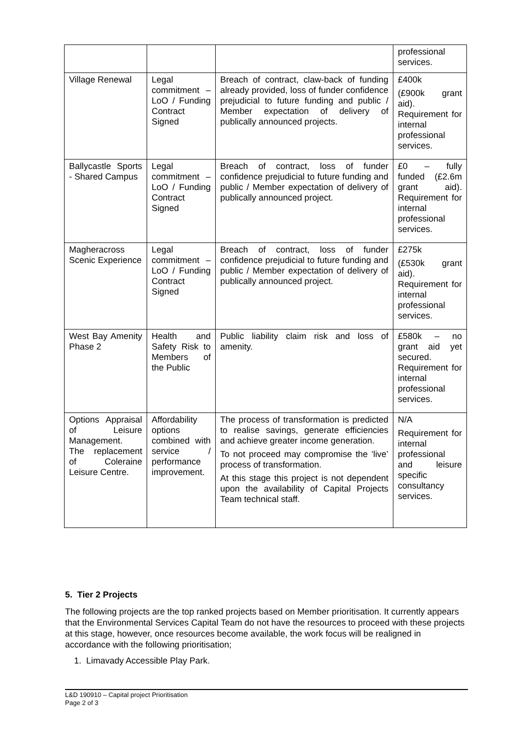| | | | professional services. |
| Village Renewal | Legal commitment – LoO / Funding Contract Signed | Breach of contract, claw-back of funding already provided, loss of funder confidence prejudicial to future funding and public / Member expectation of delivery of publically announced projects. | £400k (£900k grant aid). Requirement for internal professional services. |
| Ballycastle Sports - Shared Campus | Legal commitment – LoO / Funding Contract Signed | Breach of contract, loss of funder confidence prejudicial to future funding and public / Member expectation of delivery of publically announced project. | £0 – fully funded (£2.6m grant aid). Requirement for internal professional services. |
| Magheracross Scenic Experience | Legal commitment – LoO / Funding Contract Signed | Breach of contract, loss of funder confidence prejudicial to future funding and public / Member expectation of delivery of publically announced project. | £275k (£530k grant aid). Requirement for internal professional services. |
| West Bay Amenity Phase 2 | Health and Safety Risk to Members of the Public | Public liability claim risk and loss of amenity. | £580k – no grant aid yet secured. Requirement for internal professional services. |
| Options Appraisal of Leisure Management. The replacement of Coleraine Leisure Centre. | Affordability options combined with service / performance improvement. | The process of transformation is predicted to realise savings, generate efficiencies and achieve greater income generation. To not proceed may compromise the ‘live’ process of transformation. At this stage this project is not dependent upon the availability of Capital Projects Team technical staff. | N/A Requirement for internal professional and leisure specific consultancy services. |
5. Tier 2 Projects
The following projects are the top ranked projects based on Member prioritisation. It currently appears that the Environmental Services Capital Team do not have the resources to proceed with these projects at this stage, however, once resources become available, the work focus will be realigned in accordance with the following prioritisation;
1. Limavady Accessible Play Park.
L&D 190910 – Capital project Prioritisation
Page 2 of 3